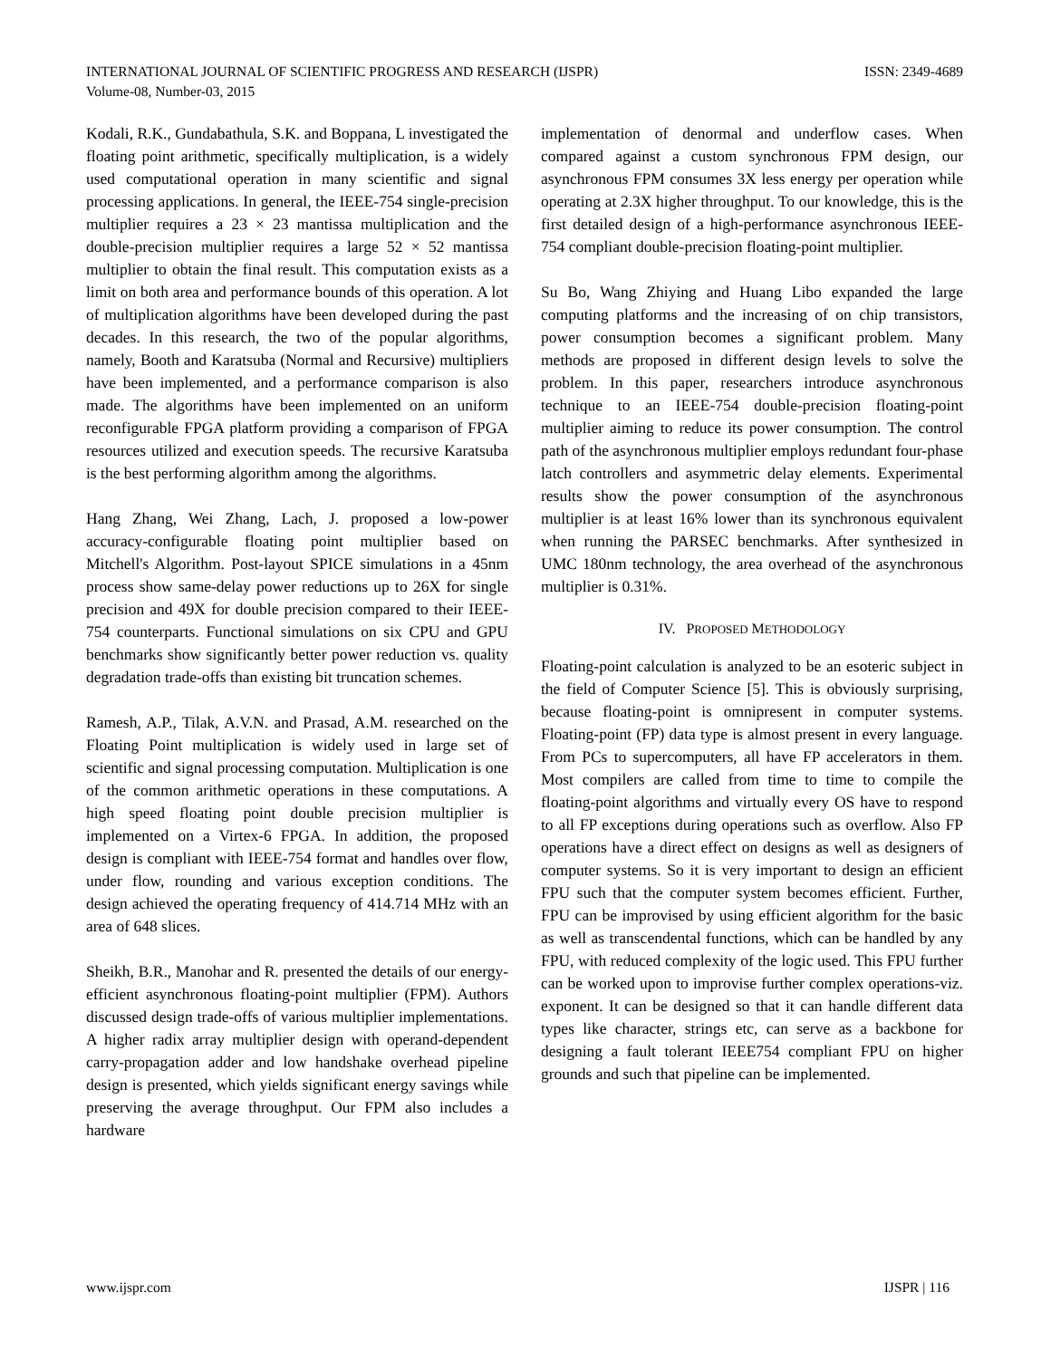INTERNATIONAL JOURNAL OF SCIENTIFIC PROGRESS AND RESEARCH (IJSPR)
Volume-08, Number-03, 2015
ISSN: 2349-4689
Kodali, R.K., Gundabathula, S.K. and Boppana, L investigated the floating point arithmetic, specifically multiplication, is a widely used computational operation in many scientific and signal processing applications. In general, the IEEE-754 single-precision multiplier requires a 23 × 23 mantissa multiplication and the double-precision multiplier requires a large 52 × 52 mantissa multiplier to obtain the final result. This computation exists as a limit on both area and performance bounds of this operation. A lot of multiplication algorithms have been developed during the past decades. In this research, the two of the popular algorithms, namely, Booth and Karatsuba (Normal and Recursive) multipliers have been implemented, and a performance comparison is also made. The algorithms have been implemented on an uniform reconfigurable FPGA platform providing a comparison of FPGA resources utilized and execution speeds. The recursive Karatsuba is the best performing algorithm among the algorithms.
Hang Zhang, Wei Zhang, Lach, J. proposed a low-power accuracy-configurable floating point multiplier based on Mitchell's Algorithm. Post-layout SPICE simulations in a 45nm process show same-delay power reductions up to 26X for single precision and 49X for double precision compared to their IEEE-754 counterparts. Functional simulations on six CPU and GPU benchmarks show significantly better power reduction vs. quality degradation trade-offs than existing bit truncation schemes.
Ramesh, A.P., Tilak, A.V.N. and Prasad, A.M. researched on the Floating Point multiplication is widely used in large set of scientific and signal processing computation. Multiplication is one of the common arithmetic operations in these computations. A high speed floating point double precision multiplier is implemented on a Virtex-6 FPGA. In addition, the proposed design is compliant with IEEE-754 format and handles over flow, under flow, rounding and various exception conditions. The design achieved the operating frequency of 414.714 MHz with an area of 648 slices.
Sheikh, B.R., Manohar and R. presented the details of our energy-efficient asynchronous floating-point multiplier (FPM). Authors discussed design trade-offs of various multiplier implementations. A higher radix array multiplier design with operand-dependent carry-propagation adder and low handshake overhead pipeline design is presented, which yields significant energy savings while preserving the average throughput. Our FPM also includes a hardware
implementation of denormal and underflow cases. When compared against a custom synchronous FPM design, our asynchronous FPM consumes 3X less energy per operation while operating at 2.3X higher throughput. To our knowledge, this is the first detailed design of a high-performance asynchronous IEEE-754 compliant double-precision floating-point multiplier.
Su Bo, Wang Zhiying and Huang Libo expanded the large computing platforms and the increasing of on chip transistors, power consumption becomes a significant problem. Many methods are proposed in different design levels to solve the problem. In this paper, researchers introduce asynchronous technique to an IEEE-754 double-precision floating-point multiplier aiming to reduce its power consumption. The control path of the asynchronous multiplier employs redundant four-phase latch controllers and asymmetric delay elements. Experimental results show the power consumption of the asynchronous multiplier is at least 16% lower than its synchronous equivalent when running the PARSEC benchmarks. After synthesized in UMC 180nm technology, the area overhead of the asynchronous multiplier is 0.31%.
IV. PROPOSED METHODOLOGY
Floating-point calculation is analyzed to be an esoteric subject in the field of Computer Science [5]. This is obviously surprising, because floating-point is omnipresent in computer systems. Floating-point (FP) data type is almost present in every language. From PCs to supercomputers, all have FP accelerators in them. Most compilers are called from time to time to compile the floating-point algorithms and virtually every OS have to respond to all FP exceptions during operations such as overflow. Also FP operations have a direct effect on designs as well as designers of computer systems. So it is very important to design an efficient FPU such that the computer system becomes efficient. Further, FPU can be improvised by using efficient algorithm for the basic as well as transcendental functions, which can be handled by any FPU, with reduced complexity of the logic used. This FPU further can be worked upon to improvise further complex operations-viz. exponent. It can be designed so that it can handle different data types like character, strings etc, can serve as a backbone for designing a fault tolerant IEEE754 compliant FPU on higher grounds and such that pipeline can be implemented.
www.ijspr.com IJSPR | 116